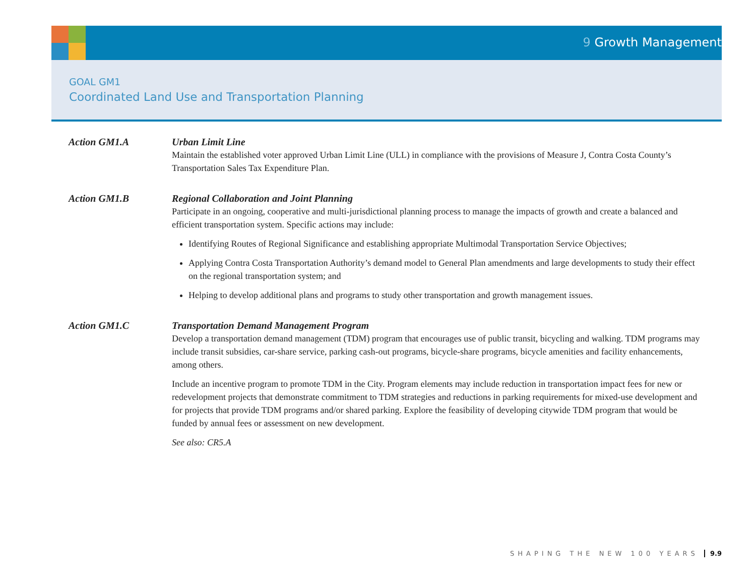9 Growth Management
GOAL GM1
Coordinated Land Use and Transportation Planning
Action GM1.A Urban Limit Line
Maintain the established voter approved Urban Limit Line (ULL) in compliance with the provisions of Measure J, Contra Costa County’s Transportation Sales Tax Expenditure Plan.
Action GM1.B Regional Collaboration and Joint Planning
Participate in an ongoing, cooperative and multi-jurisdictional planning process to manage the impacts of growth and create a balanced and efficient transportation system. Specific actions may include:
Identifying Routes of Regional Significance and establishing appropriate Multimodal Transportation Service Objectives;
Applying Contra Costa Transportation Authority’s demand model to General Plan amendments and large developments to study their effect on the regional transportation system; and
Helping to develop additional plans and programs to study other transportation and growth management issues.
Action GM1.C Transportation Demand Management Program
Develop a transportation demand management (TDM) program that encourages use of public transit, bicycling and walking. TDM programs may include transit subsidies, car-share service, parking cash-out programs, bicycle-share programs, bicycle amenities and facility enhancements, among others.
Include an incentive program to promote TDM in the City. Program elements may include reduction in transportation impact fees for new or redevelopment projects that demonstrate commitment to TDM strategies and reductions in parking requirements for mixed-use development and for projects that provide TDM programs and/or shared parking. Explore the feasibility of developing citywide TDM program that would be funded by annual fees or assessment on new development.
See also: CR5.A
SHAPING THE NEW 100 YEARS 9.9